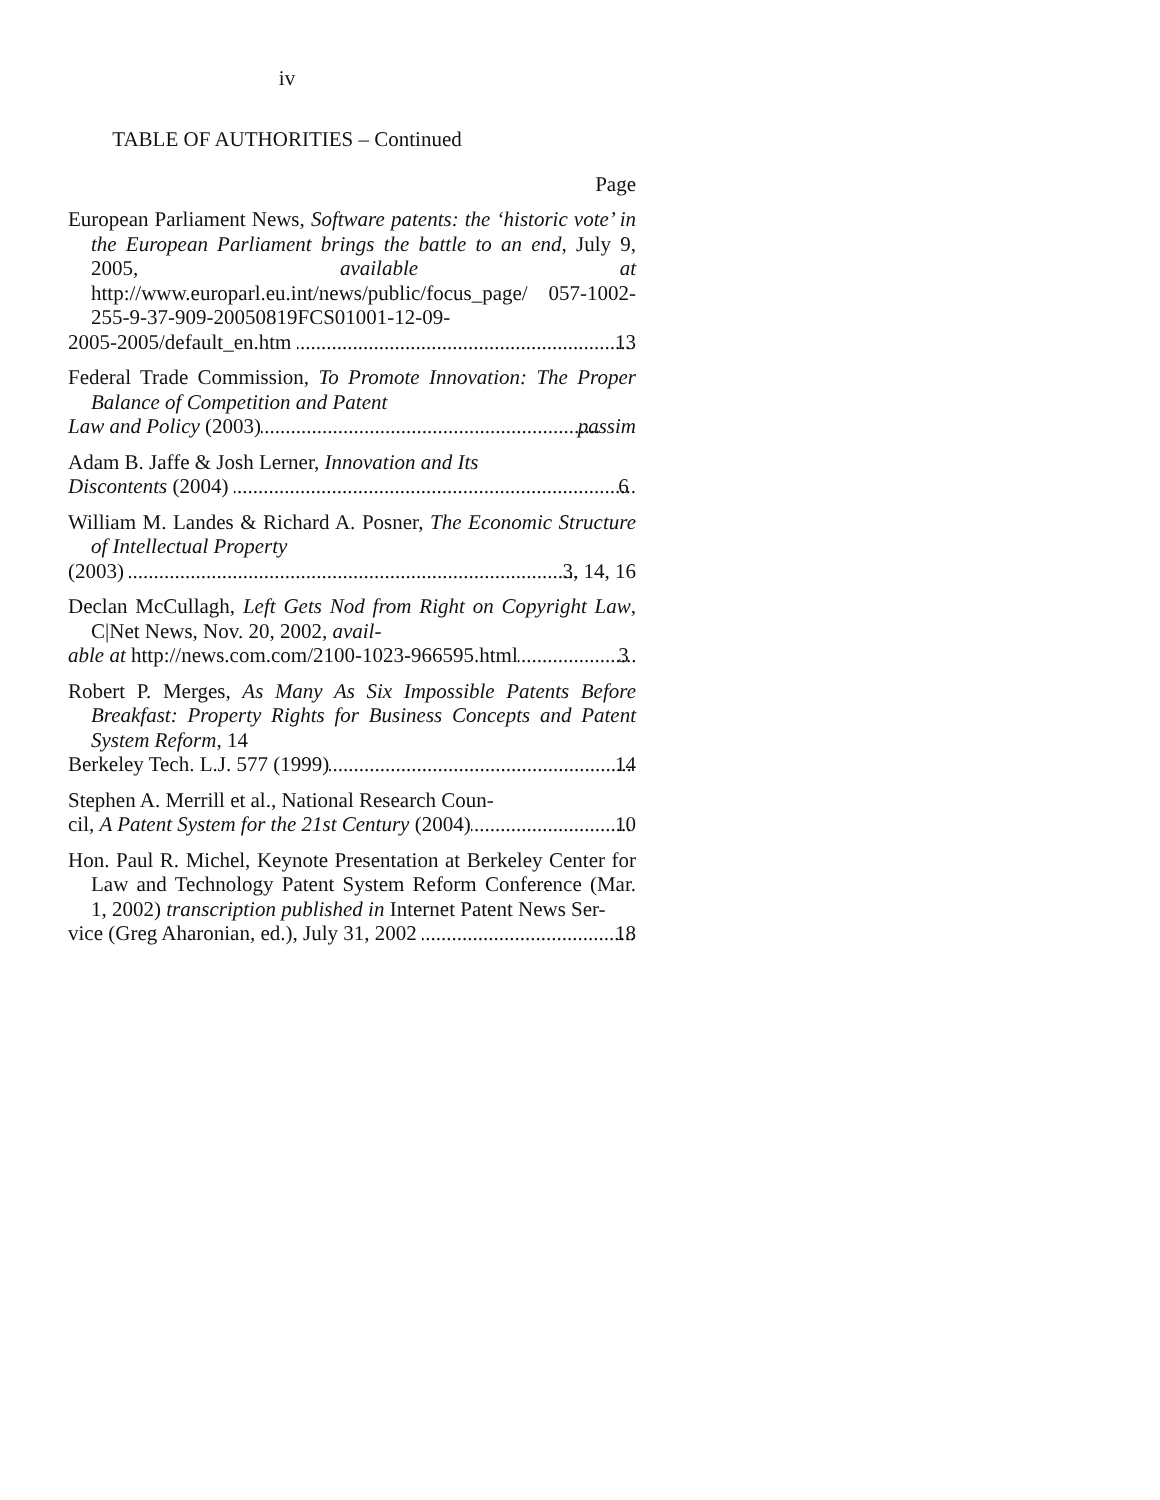iv
TABLE OF AUTHORITIES – Continued
Page
European Parliament News, Software patents: the ‘historic vote’ in the European Parliament brings the battle to an end, July 9, 2005, available at http://www.europarl.eu.int/news/public/focus_page/ 057-1002-255-9-37-909-20050819FCS01001-12-09-
2005-2005/default_en.htm 13
Federal Trade Commission, To Promote Innovation: The Proper Balance of Competition and Patent
Law and Policy (2003) passim
Adam B. Jaffe & Josh Lerner, Innovation and Its
Discontents (2004) 6
William M. Landes & Richard A. Posner, The Economic Structure of Intellectual Property
(2003) 3, 14, 16
Declan McCullagh, Left Gets Nod from Right on Copyright Law, C|Net News, Nov. 20, 2002, avail-
able at http://news.com.com/2100-1023-966595.html 3
Robert P. Merges, As Many As Six Impossible Patents Before Breakfast: Property Rights for Business Concepts and Patent System Reform, 14
Berkeley Tech. L.J. 577 (1999) 14
Stephen A. Merrill et al., National Research Coun-
cil, A Patent System for the 21st Century (2004) 10
Hon. Paul R. Michel, Keynote Presentation at Berkeley Center for Law and Technology Patent System Reform Conference (Mar. 1, 2002) transcription published in Internet Patent News Ser-
vice (Greg Aharonian, ed.), July 31, 2002 18